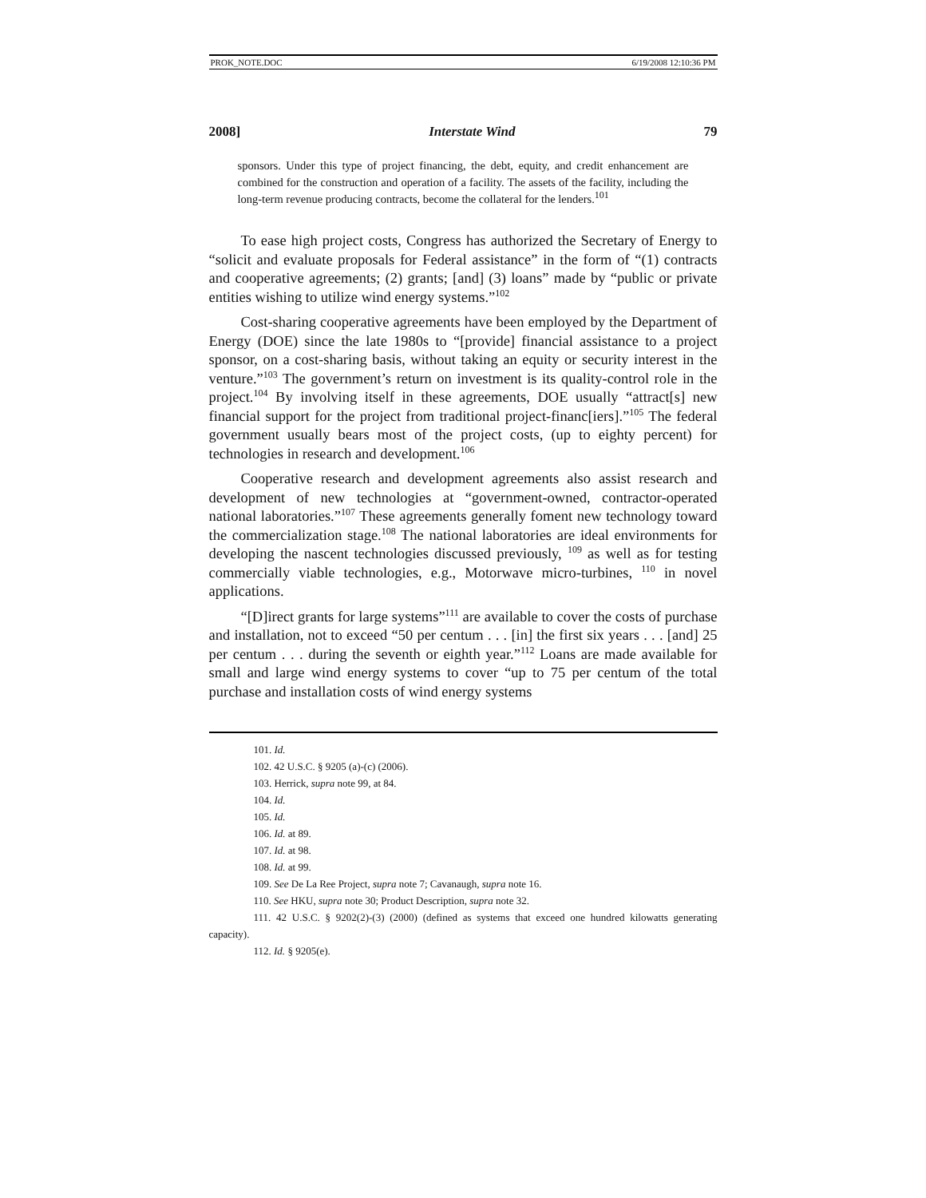PROK_NOTE.DOC 6/19/2008 12:10:36 PM
2008] Interstate Wind 79
sponsors. Under this type of project financing, the debt, equity, and credit enhancement are combined for the construction and operation of a facility. The assets of the facility, including the long-term revenue producing contracts, become the collateral for the lenders.<sup>101</sup>
To ease high project costs, Congress has authorized the Secretary of Energy to “solicit and evaluate proposals for Federal assistance” in the form of “(1) contracts and cooperative agreements; (2) grants; [and] (3) loans” made by “public or private entities wishing to utilize wind energy systems.”<sup>102</sup>
Cost-sharing cooperative agreements have been employed by the Department of Energy (DOE) since the late 1980s to “[provide] financial assistance to a project sponsor, on a cost-sharing basis, without taking an equity or security interest in the venture.”<sup>103</sup> The government’s return on investment is its quality-control role in the project.<sup>104</sup> By involving itself in these agreements, DOE usually “attract[s] new financial support for the project from traditional project-financ[iers].”<sup>105</sup> The federal government usually bears most of the project costs, (up to eighty percent) for technologies in research and development.<sup>106</sup>
Cooperative research and development agreements also assist research and development of new technologies at “government-owned, contractor-operated national laboratories.”<sup>107</sup> These agreements generally foment new technology toward the commercialization stage.<sup>108</sup> The national laboratories are ideal environments for developing the nascent technologies discussed previously, <sup>109</sup> as well as for testing commercially viable technologies, e.g., Motorwave micro-turbines, <sup>110</sup> in novel applications.
“[D]irect grants for large systems”<sup>111</sup> are available to cover the costs of purchase and installation, not to exceed “50 per centum . . . [in] the first six years . . . [and] 25 per centum . . . during the seventh or eighth year.”<sup>112</sup> Loans are made available for small and large wind energy systems to cover “up to 75 per centum of the total purchase and installation costs of wind energy systems
101. Id.
102. 42 U.S.C. § 9205 (a)-(c) (2006).
103. Herrick, supra note 99, at 84.
104. Id.
105. Id.
106. Id. at 89.
107. Id. at 98.
108. Id. at 99.
109. See De La Ree Project, supra note 7; Cavanaugh, supra note 16.
110. See HKU, supra note 30; Product Description, supra note 32.
111. 42 U.S.C. § 9202(2)-(3) (2000) (defined as systems that exceed one hundred kilowatts generating capacity).
112. Id. § 9205(e).